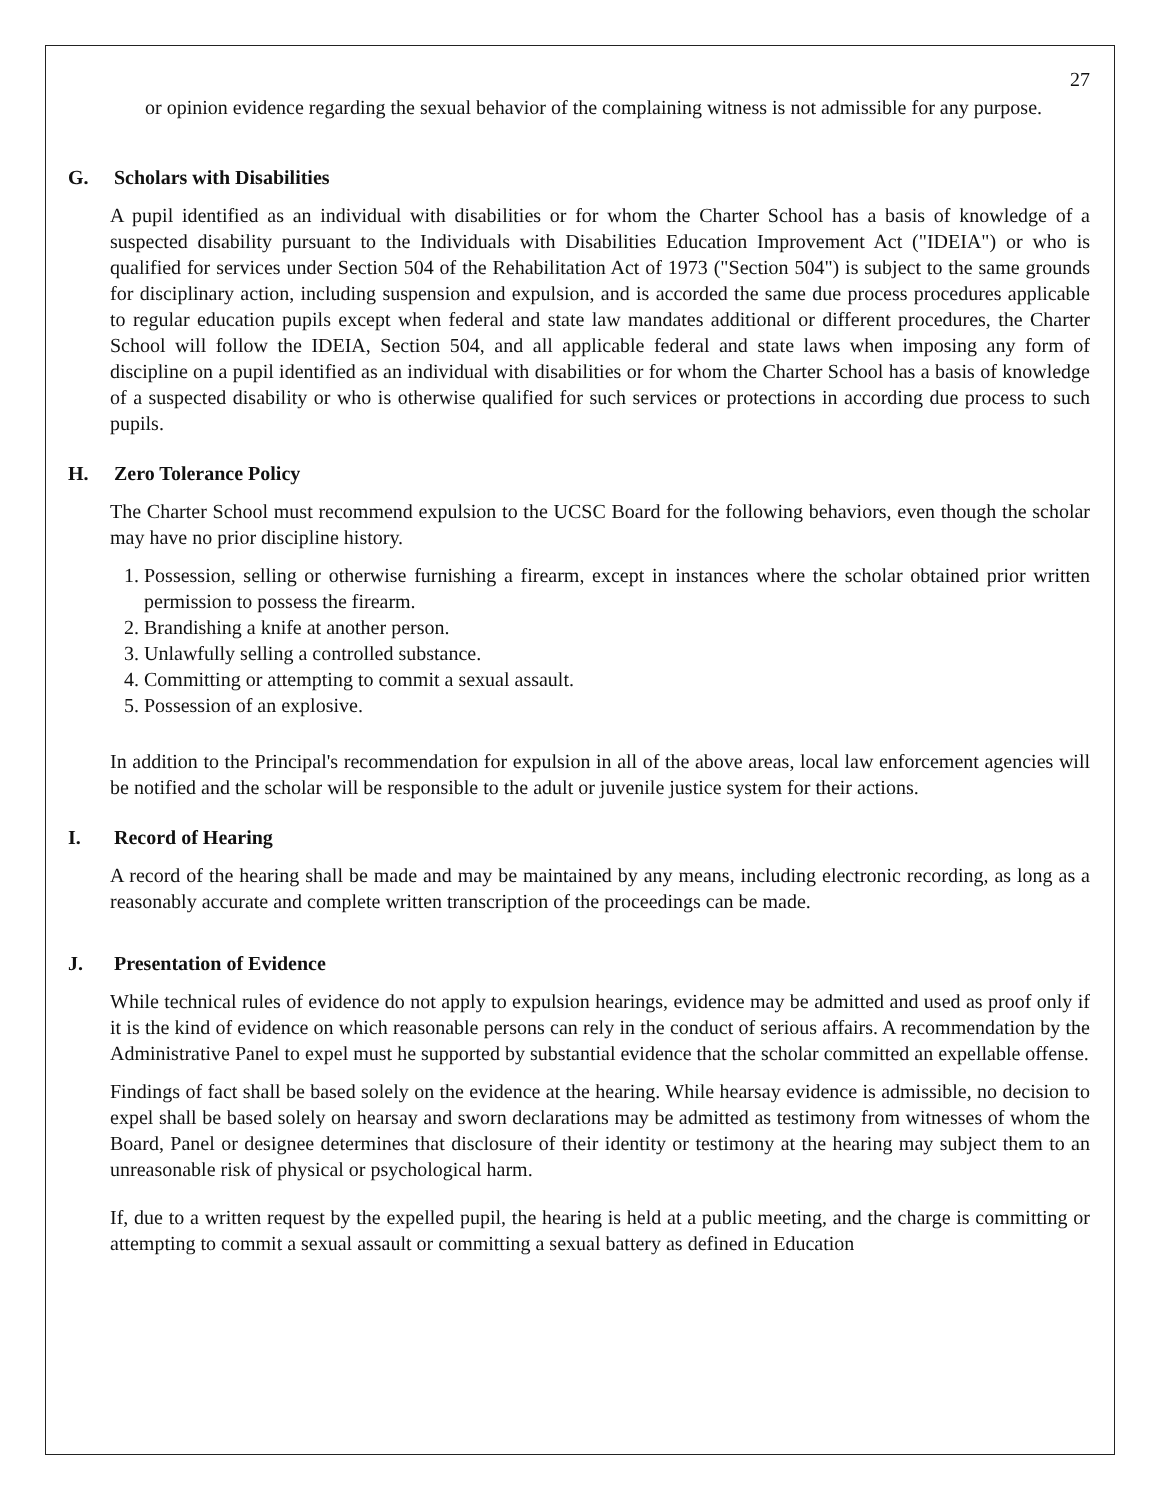27
or opinion evidence regarding the sexual behavior of the complaining witness is not admissible for any purpose.
G. Scholars with Disabilities
A pupil identified as an individual with disabilities or for whom the Charter School has a basis of knowledge of a suspected disability pursuant to the Individuals with Disabilities Education Improvement Act ("IDEIA") or who is qualified for services under Section 504 of the Rehabilitation Act of 1973 ("Section 504") is subject to the same grounds for disciplinary action, including suspension and expulsion, and is accorded the same due process procedures applicable to regular education pupils except when federal and state law mandates additional or different procedures, the Charter School will follow the IDEIA, Section 504, and all applicable federal and state laws when imposing any form of discipline on a pupil identified as an individual with disabilities or for whom the Charter School has a basis of knowledge of a suspected disability or who is otherwise qualified for such services or protections in according due process to such pupils.
H. Zero Tolerance Policy
The Charter School must recommend expulsion to the UCSC Board for the following behaviors, even though the scholar may have no prior discipline history.
1. Possession, selling or otherwise furnishing a firearm, except in instances where the scholar obtained prior written permission to possess the firearm.
2. Brandishing a knife at another person.
3. Unlawfully selling a controlled substance.
4. Committing or attempting to commit a sexual assault.
5. Possession of an explosive.
In addition to the Principal's recommendation for expulsion in all of the above areas, local law enforcement agencies will be notified and the scholar will be responsible to the adult or juvenile justice system for their actions.
I. Record of Hearing
A record of the hearing shall be made and may be maintained by any means, including electronic recording, as long as a reasonably accurate and complete written transcription of the proceedings can be made.
J. Presentation of Evidence
While technical rules of evidence do not apply to expulsion hearings, evidence may be admitted and used as proof only if it is the kind of evidence on which reasonable persons can rely in the conduct of serious affairs. A recommendation by the Administrative Panel to expel must he supported by substantial evidence that the scholar committed an expellable offense.
Findings of fact shall be based solely on the evidence at the hearing. While hearsay evidence is admissible, no decision to expel shall be based solely on hearsay and sworn declarations may be admitted as testimony from witnesses of whom the Board, Panel or designee determines that disclosure of their identity or testimony at the hearing may subject them to an unreasonable risk of physical or psychological harm.
If, due to a written request by the expelled pupil, the hearing is held at a public meeting, and the charge is committing or attempting to commit a sexual assault or committing a sexual battery as defined in Education